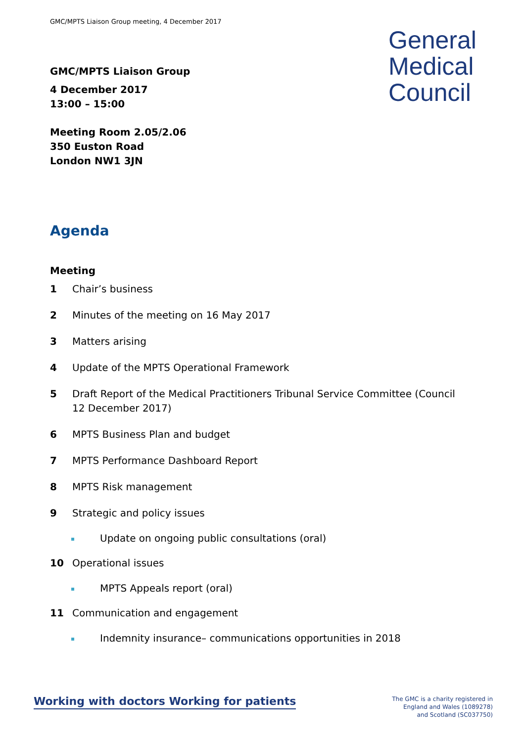GMC/MPTS Liaison Group meeting, 4 December 2017
General
Medical
Council
GMC/MPTS Liaison Group
4 December 2017
13:00 – 15:00
Meeting Room 2.05/2.06
350 Euston Road
London NW1 3JN
Agenda
Meeting
1 Chair’s business
2 Minutes of the meeting on 16 May 2017
3 Matters arising
4 Update of the MPTS Operational Framework
5 Draft Report of the Medical Practitioners Tribunal Service Committee (Council 12 December 2017)
6 MPTS Business Plan and budget
7 MPTS Performance Dashboard Report
8 MPTS Risk management
9 Strategic and policy issues
Update on ongoing public consultations (oral)
10 Operational issues
MPTS Appeals report (oral)
11 Communication and engagement
Indemnity insurance– communications opportunities in 2018
Working with doctors Working for patients
The GMC is a charity registered in
England and Wales (1089278)
and Scotland (SC037750)